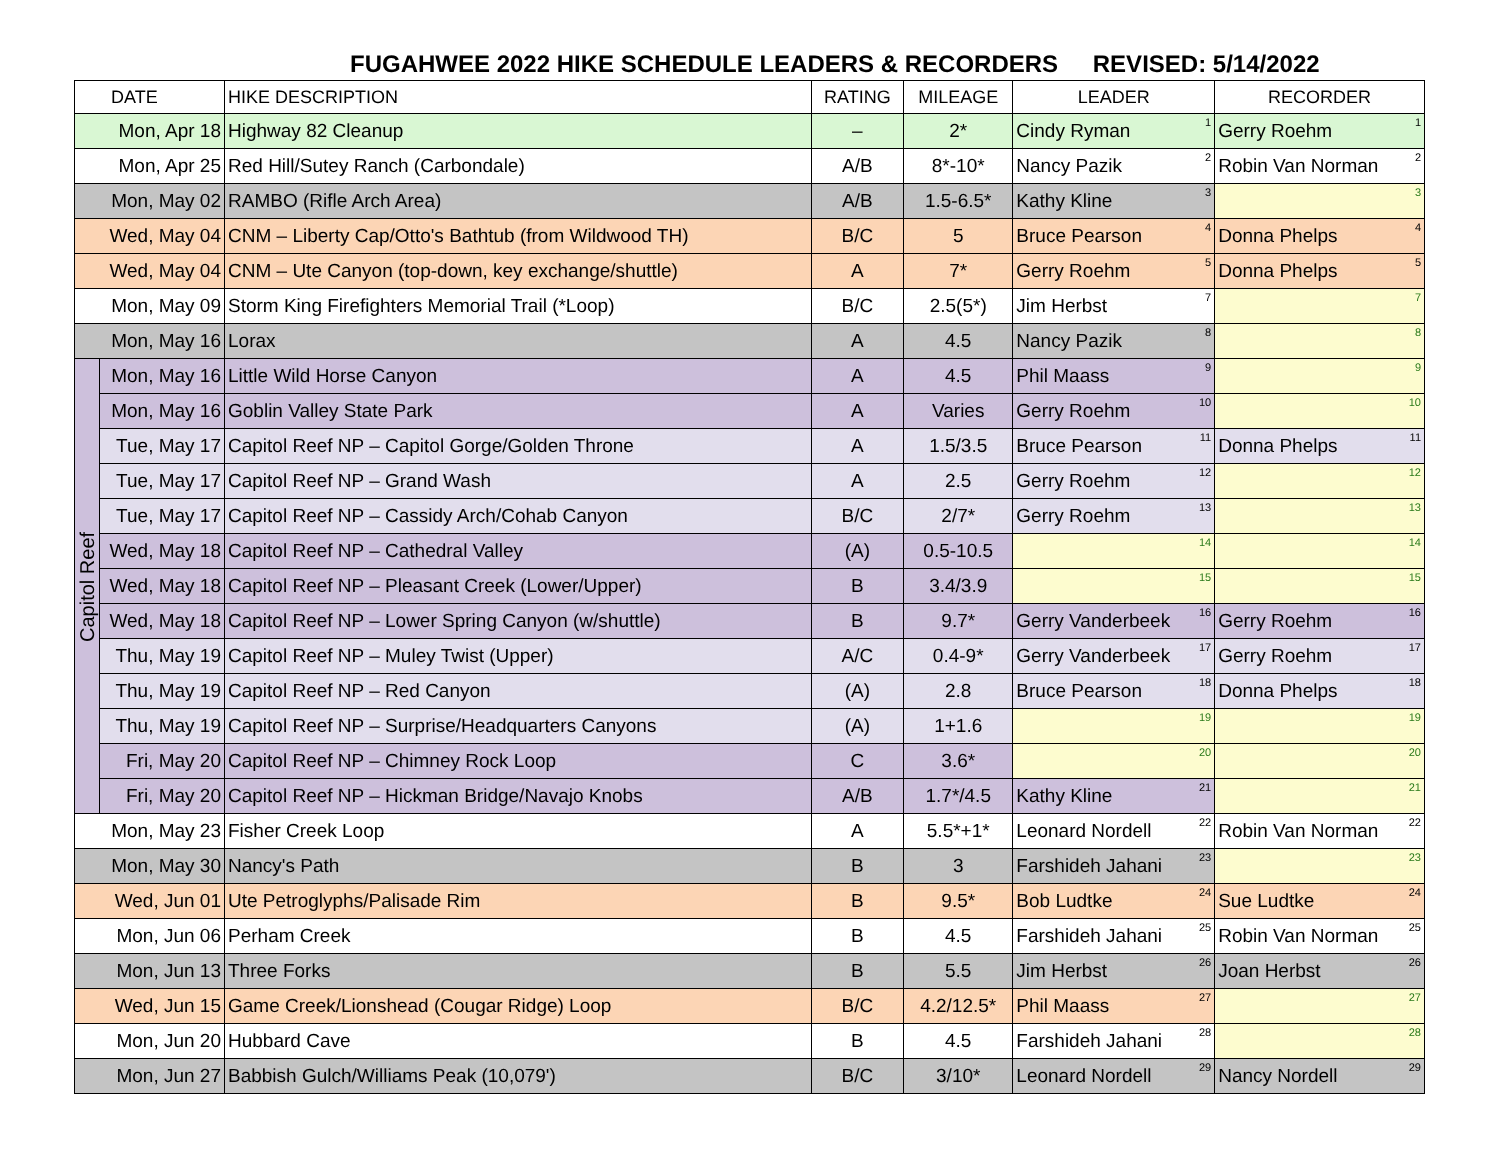FUGAHWEE 2022 HIKE SCHEDULE LEADERS & RECORDERS REVISED: 5/14/2022
| DATE | | HIKE DESCRIPTION | RATING | MILEAGE | LEADER | RECORDER |
| --- | --- | --- | --- | --- | --- | --- |
| Mon, Apr 18 | | Highway 82 Cleanup | – | 2* | Cindy Ryman<sup>1</sup> | Gerry Roehm<sup>1</sup> |
| Mon, Apr 25 | | Red Hill/Sutey Ranch (Carbondale) | A/B | 8*-10* | Nancy Pazik<sup>2</sup> | Robin Van Norman<sup>2</sup> |
| Mon, May 02 | | RAMBO (Rifle Arch Area) | A/B | 1.5-6.5* | Kathy Kline<sup>3</sup> | <sup>3</sup> |
| Wed, May 04 | | CNM – Liberty Cap/Otto's Bathtub (from Wildwood TH) | B/C | 5 | Bruce Pearson<sup>4</sup> | Donna Phelps<sup>4</sup> |
| Wed, May 04 | | CNM – Ute Canyon (top-down, key exchange/shuttle) | A | 7* | Gerry Roehm<sup>5</sup> | Donna Phelps<sup>5</sup> |
| Mon, May 09 | | Storm King Firefighters Memorial Trail (*Loop) | B/C | 2.5(5*) | Jim Herbst<sup>7</sup> | <sup>7</sup> |
| Mon, May 16 | | Lorax | A | 4.5 | Nancy Pazik<sup>8</sup> | <sup>8</sup> |
| Capitol Reef | Mon, May 16 | Little Wild Horse Canyon | A | 4.5 | Phil Maass<sup>9</sup> | <sup>9</sup> |
| | Mon, May 16 | Goblin Valley State Park | A | Varies | Gerry Roehm<sup>10</sup> | <sup>10</sup> |
| | Tue, May 17 | Capitol Reef NP – Capitol Gorge/Golden Throne | A | 1.5/3.5 | Bruce Pearson<sup>11</sup> | Donna Phelps<sup>11</sup> |
| | Tue, May 17 | Capitol Reef NP – Grand Wash | A | 2.5 | Gerry Roehm<sup>12</sup> | <sup>12</sup> |
| | Tue, May 17 | Capitol Reef NP – Cassidy Arch/Cohab Canyon | B/C | 2/7* | Gerry Roehm<sup>13</sup> | <sup>13</sup> |
| | Wed, May 18 | Capitol Reef NP – Cathedral Valley | (A) | 0.5-10.5 | <sup>14</sup> | <sup>14</sup> |
| | Wed, May 18 | Capitol Reef NP – Pleasant Creek (Lower/Upper) | B | 3.4/3.9 | <sup>15</sup> | <sup>15</sup> |
| | Wed, May 18 | Capitol Reef NP – Lower Spring Canyon (w/shuttle) | B | 9.7* | Gerry Vanderbeek<sup>16</sup> | Gerry Roehm<sup>16</sup> |
| | Thu, May 19 | Capitol Reef NP – Muley Twist (Upper) | A/C | 0.4-9* | Gerry Vanderbeek<sup>17</sup> | Gerry Roehm<sup>17</sup> |
| | Thu, May 19 | Capitol Reef NP – Red Canyon | (A) | 2.8 | Bruce Pearson<sup>18</sup> | Donna Phelps<sup>18</sup> |
| | Thu, May 19 | Capitol Reef NP – Surprise/Headquarters Canyons | (A) | 1+1.6 | <sup>19</sup> | <sup>19</sup> |
| | Fri, May 20 | Capitol Reef NP – Chimney Rock Loop | C | 3.6* | <sup>20</sup> | <sup>20</sup> |
| | Fri, May 20 | Capitol Reef NP – Hickman Bridge/Navajo Knobs | A/B | 1.7*/4.5 | Kathy Kline<sup>21</sup> | <sup>21</sup> |
| Mon, May 23 | | Fisher Creek Loop | A | 5.5*+1* | Leonard Nordell<sup>22</sup> | Robin Van Norman<sup>22</sup> |
| Mon, May 30 | | Nancy's Path | B | 3 | Farshideh Jahani<sup>23</sup> | <sup>23</sup> |
| Wed, Jun 01 | | Ute Petroglyphs/Palisade Rim | B | 9.5* | Bob Ludtke<sup>24</sup> | Sue Ludtke<sup>24</sup> |
| Mon, Jun 06 | | Perham Creek | B | 4.5 | Farshideh Jahani<sup>25</sup> | Robin Van Norman<sup>25</sup> |
| Mon, Jun 13 | | Three Forks | B | 5.5 | Jim Herbst<sup>26</sup> | Joan Herbst<sup>26</sup> |
| Wed, Jun 15 | | Game Creek/Lionshead (Cougar Ridge) Loop | B/C | 4.2/12.5* | Phil Maass<sup>27</sup> | <sup>27</sup> |
| Mon, Jun 20 | | Hubbard Cave | B | 4.5 | Farshideh Jahani<sup>28</sup> | <sup>28</sup> |
| Mon, Jun 27 | | Babbish Gulch/Williams Peak (10,079') | B/C | 3/10* | Leonard Nordell<sup>29</sup> | Nancy Nordell<sup>29</sup> |